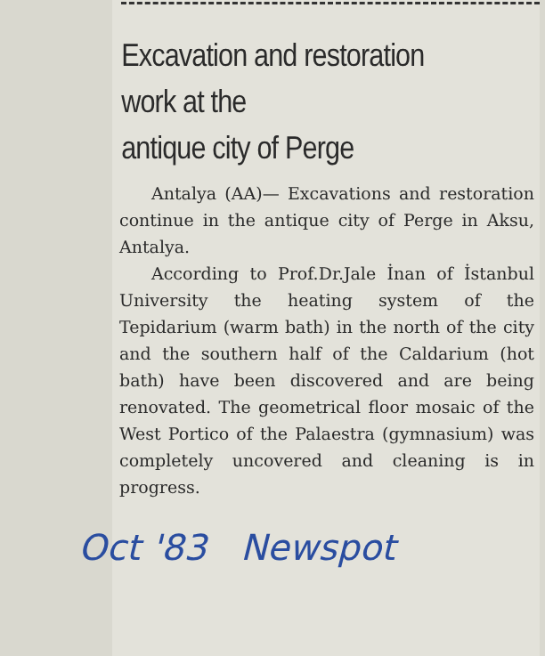Excavation and restoration
work at the
antique city of Perge
Antalya (AA)— Excavations and restoration continue in the antique city of Perge in Aksu, Antalya.
According to Prof.Dr.Jale İnan of İstanbul University the heating system of the Tepidarium (warm bath) in the north of the city and the southern half of the Caldarium (hot bath) have been discovered and are being renovated. The geometrical floor mosaic of the West Portico of the Palaestra (gymnasium) was completely uncovered and cleaning is in progress.
Oct '83 Newspot